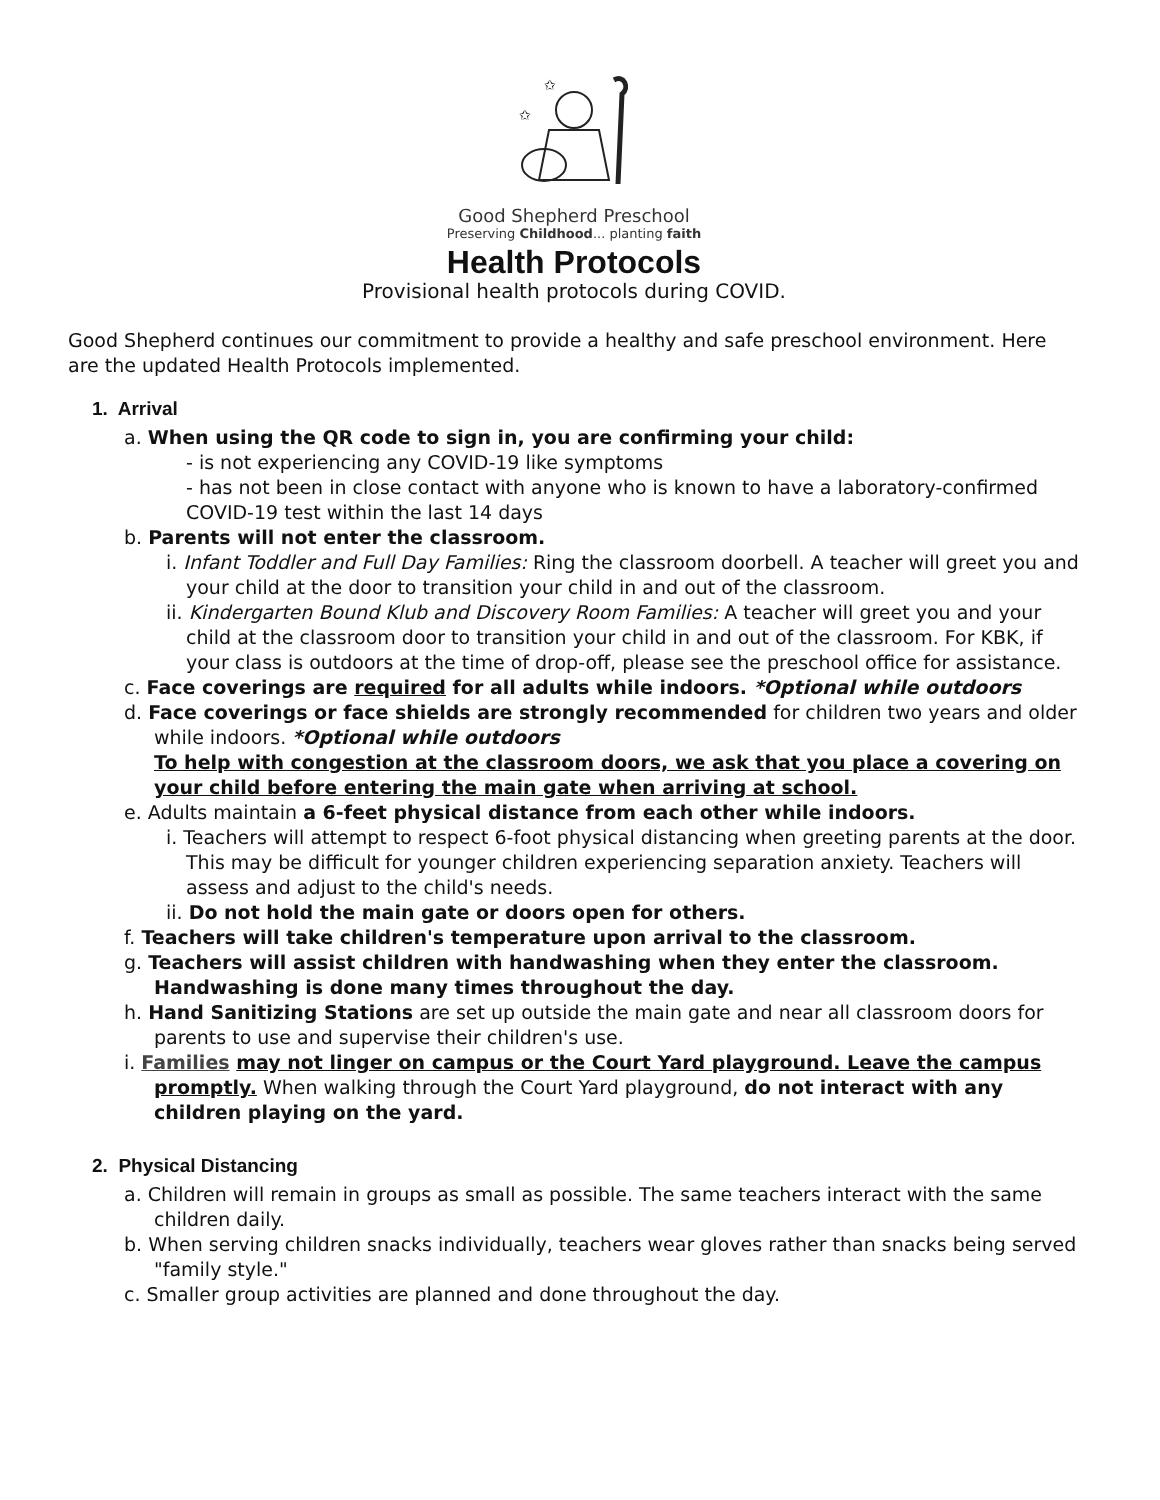✩
✩
Good Shepherd Preschool
Preserving Childhood... planting faith
Health Protocols
Provisional health protocols during COVID.
Good Shepherd continues our commitment to provide a healthy and safe preschool environment. Here are the updated Health Protocols implemented.
1. Arrival
a. When using the QR code to sign in, you are confirming your child:
- is not experiencing any COVID-19 like symptoms
- has not been in close contact with anyone who is known to have a laboratory-confirmed COVID-19 test within the last 14 days
b. Parents will not enter the classroom.
i. Infant Toddler and Full Day Families: Ring the classroom doorbell. A teacher will greet you and your child at the door to transition your child in and out of the classroom.
ii. Kindergarten Bound Klub and Discovery Room Families: A teacher will greet you and your child at the classroom door to transition your child in and out of the classroom. For KBK, if your class is outdoors at the time of drop-off, please see the preschool office for assistance.
c. Face coverings are required for all adults while indoors. *Optional while outdoors
d. Face coverings or face shields are strongly recommended for children two years and older while indoors. *Optional while outdoors
To help with congestion at the classroom doors, we ask that you place a covering on your child before entering the main gate when arriving at school.
e. Adults maintain a 6-feet physical distance from each other while indoors.
i. Teachers will attempt to respect 6-foot physical distancing when greeting parents at the door. This may be difficult for younger children experiencing separation anxiety. Teachers will assess and adjust to the child's needs.
ii. Do not hold the main gate or doors open for others.
f. Teachers will take children's temperature upon arrival to the classroom.
g. Teachers will assist children with handwashing when they enter the classroom. Handwashing is done many times throughout the day.
h. Hand Sanitizing Stations are set up outside the main gate and near all classroom doors for parents to use and supervise their children's use.
i. Families may not linger on campus or the Court Yard playground. Leave the campus promptly. When walking through the Court Yard playground, do not interact with any children playing on the yard.
2. Physical Distancing
a. Children will remain in groups as small as possible. The same teachers interact with the same children daily.
b. When serving children snacks individually, teachers wear gloves rather than snacks being served "family style."
c. Smaller group activities are planned and done throughout the day.